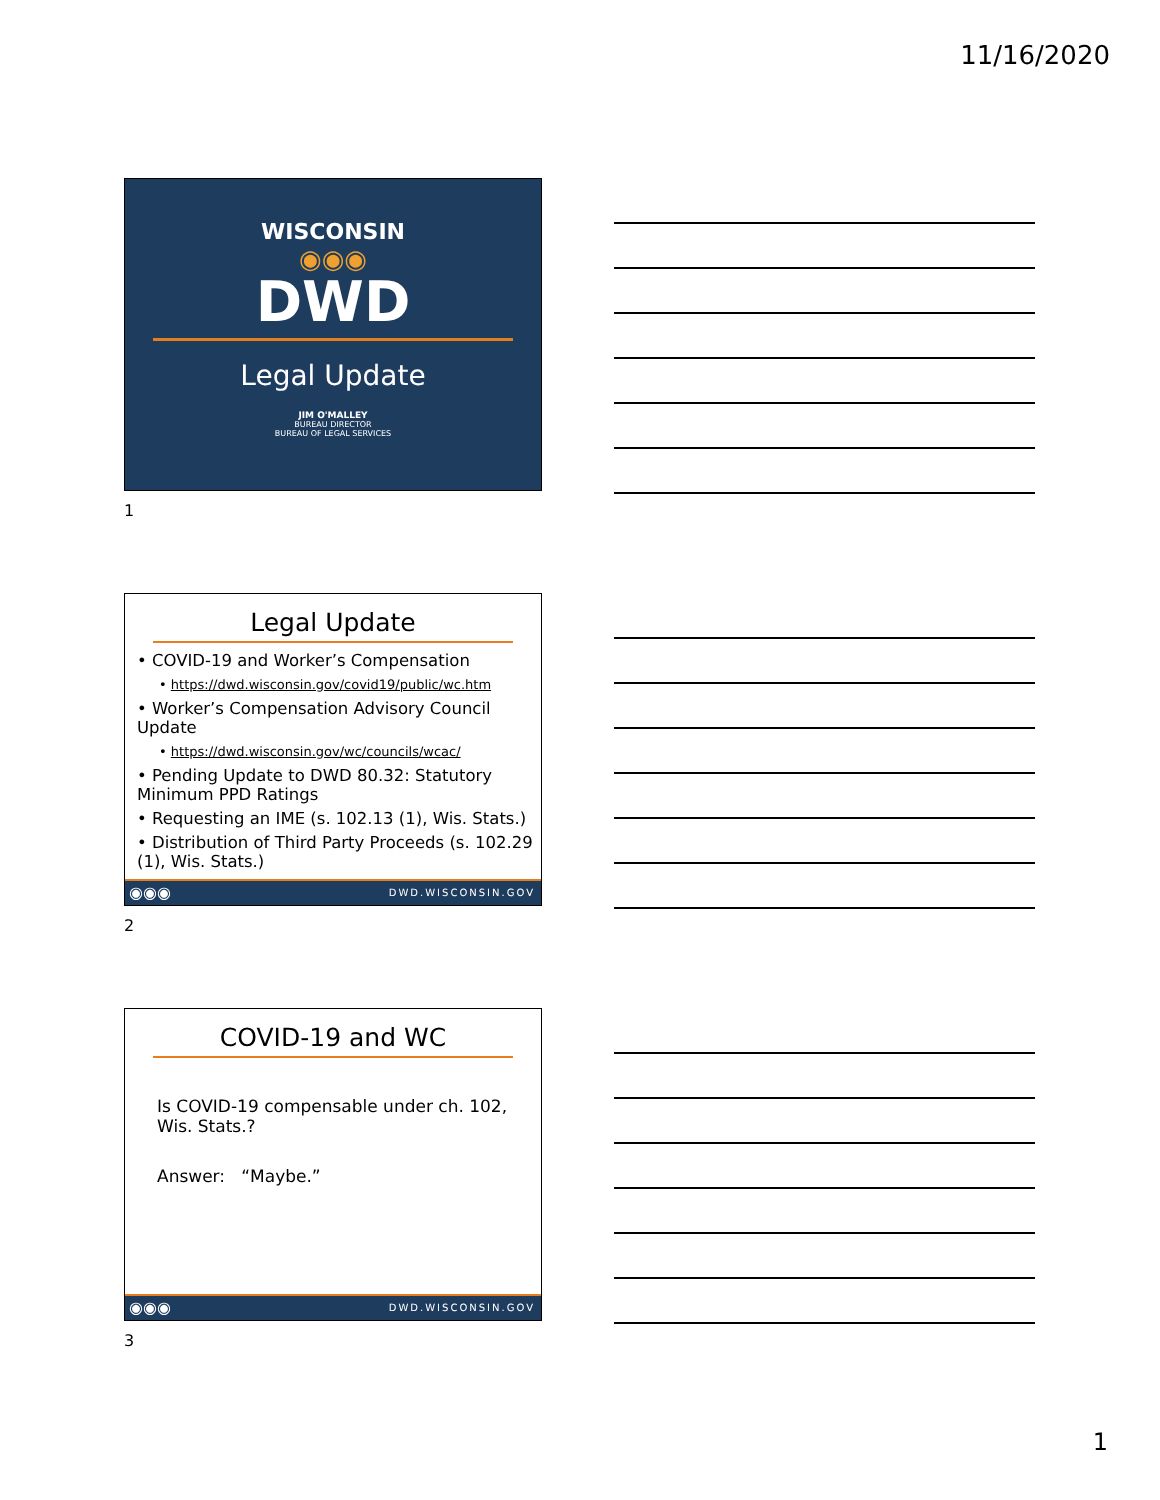11/16/2020
WISCONSIN
◉◉◉
DWD
Legal Update
JIM O'MALLEY
BUREAU DIRECTOR
BUREAU OF LEGAL SERVICES
1
Legal Update
• COVID-19 and Worker’s Compensation
• https://dwd.wisconsin.gov/covid19/public/wc.htm
• Worker’s Compensation Advisory Council Update
• https://dwd.wisconsin.gov/wc/councils/wcac/
• Pending Update to DWD 80.32: Statutory Minimum PPD Ratings
• Requesting an IME (s. 102.13 (1), Wis. Stats.)
• Distribution of Third Party Proceeds (s. 102.29 (1), Wis. Stats.)
◉◉◉ DWD.WISCONSIN.GOV
2
COVID-19 and WC
Is COVID-19 compensable under ch. 102, Wis. Stats.?
Answer: “Maybe.”
◉◉◉ DWD.WISCONSIN.GOV
3
1